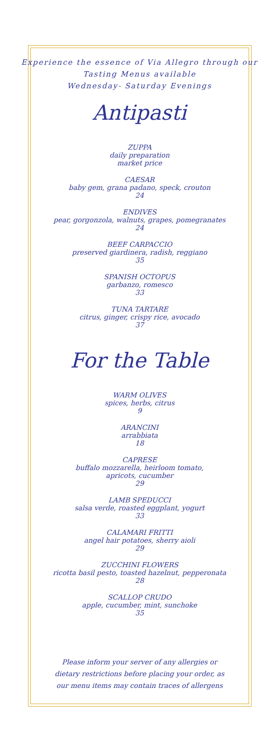Experience the essence of Via Allegro through our
Tasting Menus available
Wednesday- Saturday Evenings
Antipasti
ZUPPA
daily preparation
market price
CAESAR
baby gem, grana padano, speck, crouton
24
ENDIVES
pear, gorgonzola, walnuts, grapes, pomegranates
24
BEEF CARPACCIO
preserved giardinera, radish, reggiano
35
SPANISH OCTOPUS
garbanzo, romesco
33
TUNA TARTARE
citrus, ginger, crispy rice, avocado
37
For the Table
WARM OLIVES
spices, herbs, citrus
9
ARANCINI
arrabbiata
18
CAPRESE
buffalo mozzarella, heirloom tomato,
apricots, cucumber
29
LAMB SPEDUCCI
salsa verde, roasted eggplant, yogurt
33
CALAMARI FRITTI
angel hair potatoes, sherry aioli
29
ZUCCHINI FLOWERS
ricotta basil pesto, toasted hazelnut, pepperonata
28
SCALLOP CRUDO
apple, cucumber, mint, sunchoke
35
Please inform your server of any allergies or dietary restrictions before placing your order, as our menu items may contain traces of allergens